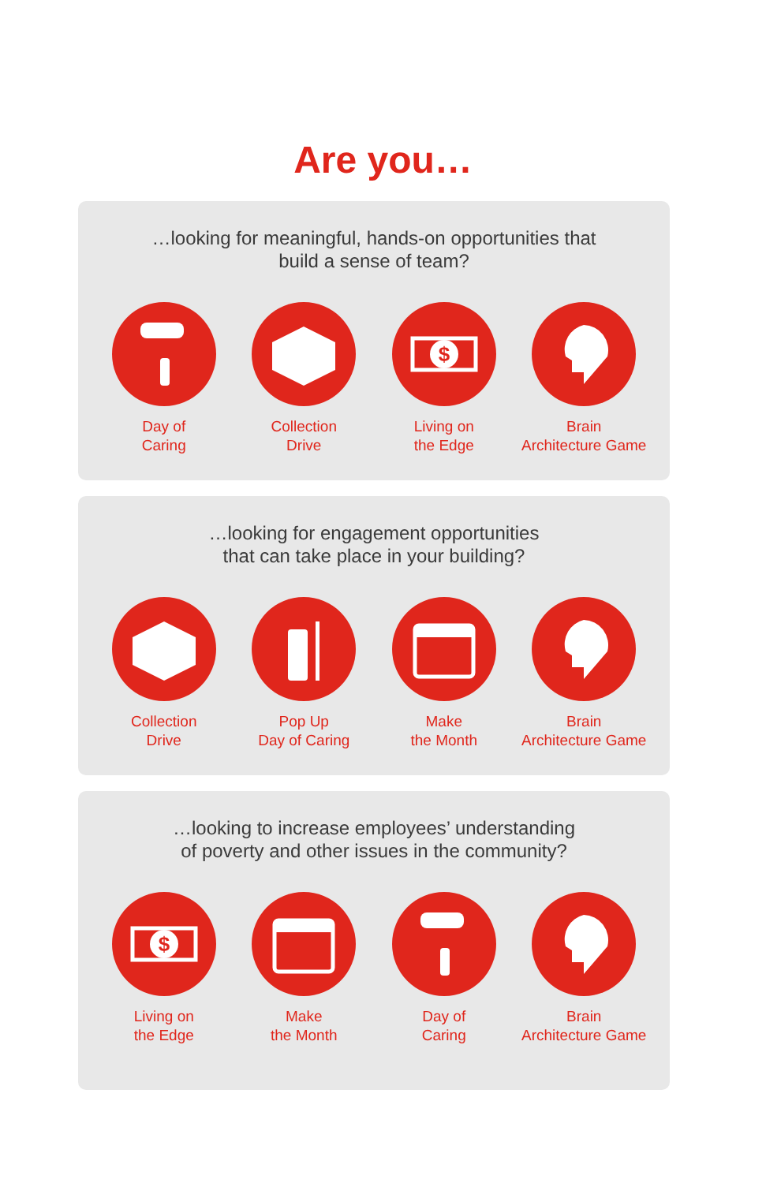Are you…
…looking for meaningful, hands-on opportunities that
build a sense of team?
Day of
Caring
Collection
Drive
$
Living on
the Edge
Brain
Architecture Game
…looking for engagement opportunities
that can take place in your building?
Collection
Drive
Pop Up
Day of Caring
Make
the Month
Brain
Architecture Game
…looking to increase employees’ understanding
of poverty and other issues in the community?
$
Living on
the Edge
Make
the Month
Day of
Caring
Brain
Architecture Game